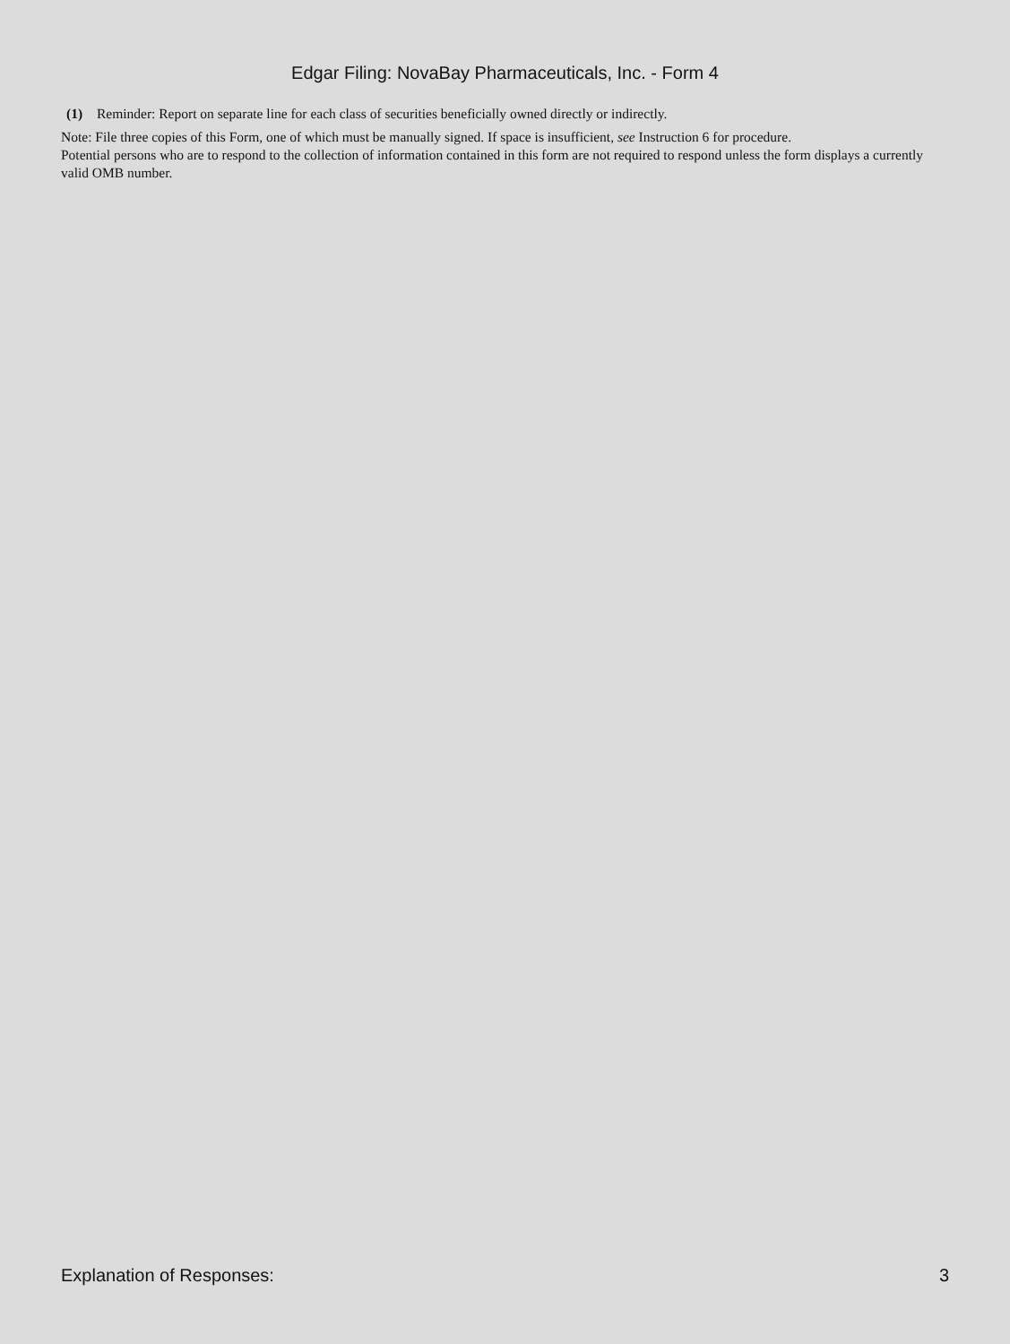Edgar Filing: NovaBay Pharmaceuticals, Inc. - Form 4
(1) Reminder: Report on separate line for each class of securities beneficially owned directly or indirectly.
Note: File three copies of this Form, one of which must be manually signed. If space is insufficient, see Instruction 6 for procedure.
Potential persons who are to respond to the collection of information contained in this form are not required to respond unless the form displays a currently valid OMB number.
Explanation of Responses: 3